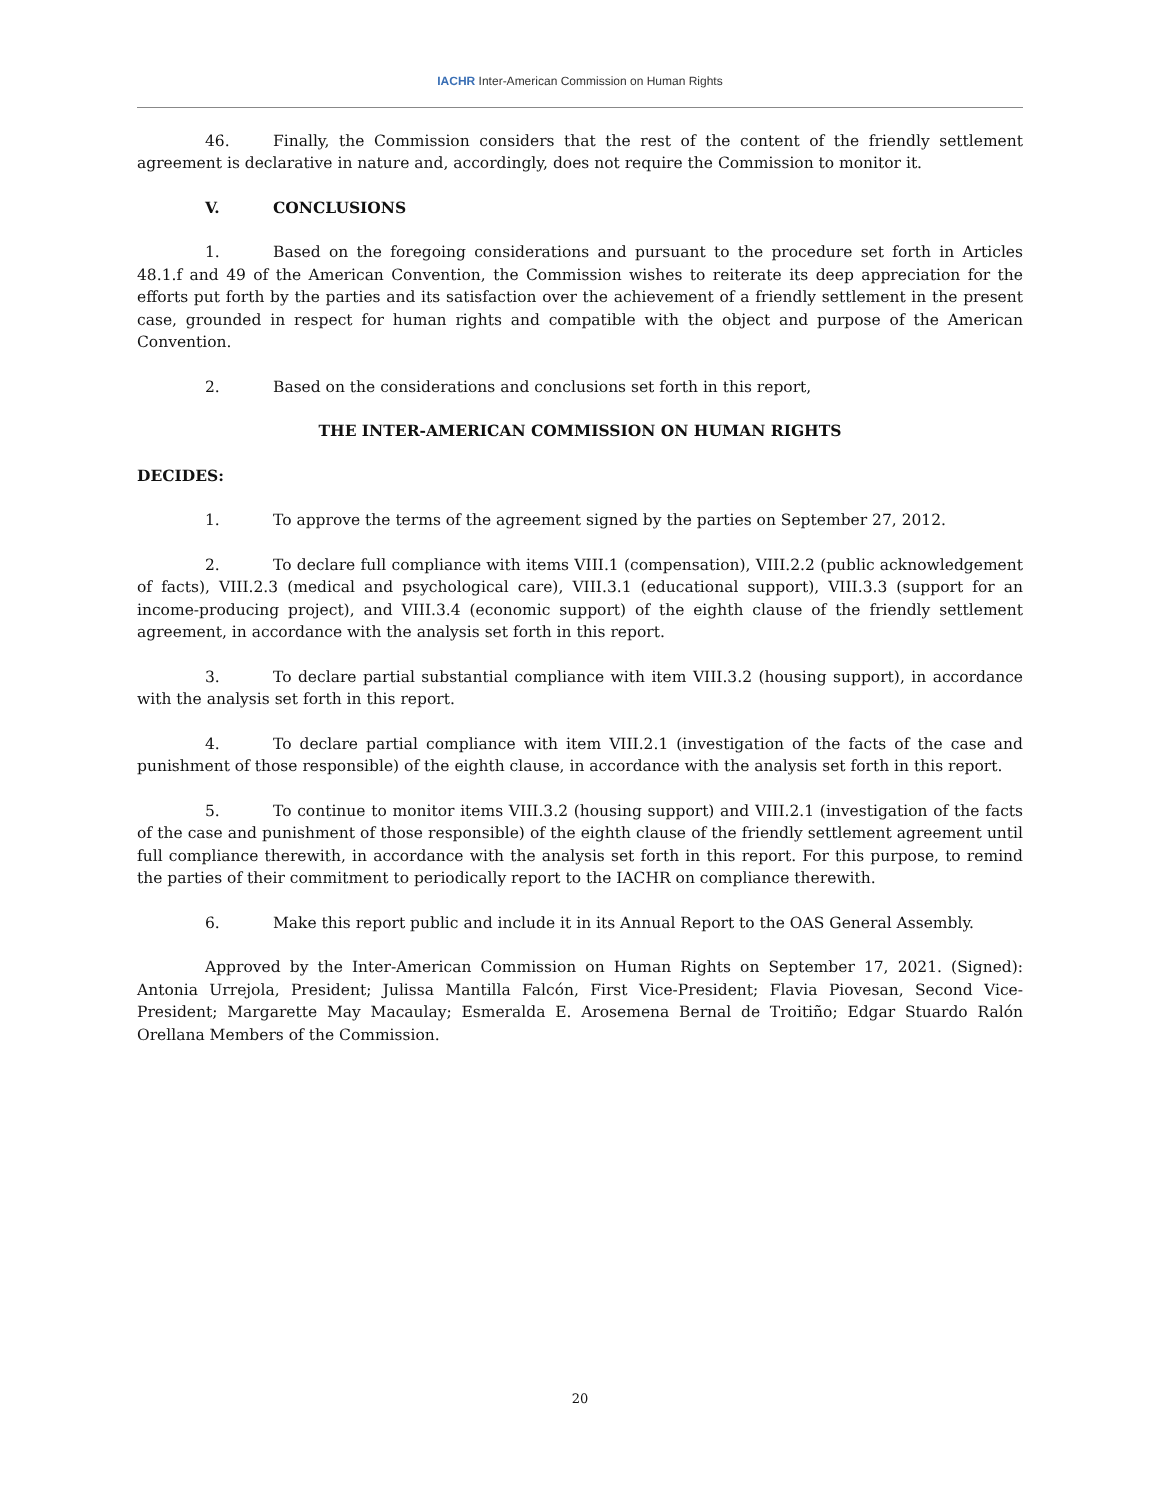IACHR Inter-American Commission on Human Rights
46. Finally, the Commission considers that the rest of the content of the friendly settlement agreement is declarative in nature and, accordingly, does not require the Commission to monitor it.
V. CONCLUSIONS
1. Based on the foregoing considerations and pursuant to the procedure set forth in Articles 48.1.f and 49 of the American Convention, the Commission wishes to reiterate its deep appreciation for the efforts put forth by the parties and its satisfaction over the achievement of a friendly settlement in the present case, grounded in respect for human rights and compatible with the object and purpose of the American Convention.
2. Based on the considerations and conclusions set forth in this report,
THE INTER-AMERICAN COMMISSION ON HUMAN RIGHTS
DECIDES:
1. To approve the terms of the agreement signed by the parties on September 27, 2012.
2. To declare full compliance with items VIII.1 (compensation), VIII.2.2 (public acknowledgement of facts), VIII.2.3 (medical and psychological care), VIII.3.1 (educational support), VIII.3.3 (support for an income-producing project), and VIII.3.4 (economic support) of the eighth clause of the friendly settlement agreement, in accordance with the analysis set forth in this report.
3. To declare partial substantial compliance with item VIII.3.2 (housing support), in accordance with the analysis set forth in this report.
4. To declare partial compliance with item VIII.2.1 (investigation of the facts of the case and punishment of those responsible) of the eighth clause, in accordance with the analysis set forth in this report.
5. To continue to monitor items VIII.3.2 (housing support) and VIII.2.1 (investigation of the facts of the case and punishment of those responsible) of the eighth clause of the friendly settlement agreement until full compliance therewith, in accordance with the analysis set forth in this report. For this purpose, to remind the parties of their commitment to periodically report to the IACHR on compliance therewith.
6. Make this report public and include it in its Annual Report to the OAS General Assembly.
Approved by the Inter-American Commission on Human Rights on September 17, 2021. (Signed): Antonia Urrejola, President; Julissa Mantilla Falcón, First Vice-President; Flavia Piovesan, Second Vice-President; Margarette May Macaulay; Esmeralda E. Arosemena Bernal de Troitiño; Edgar Stuardo Ralón Orellana Members of the Commission.
20